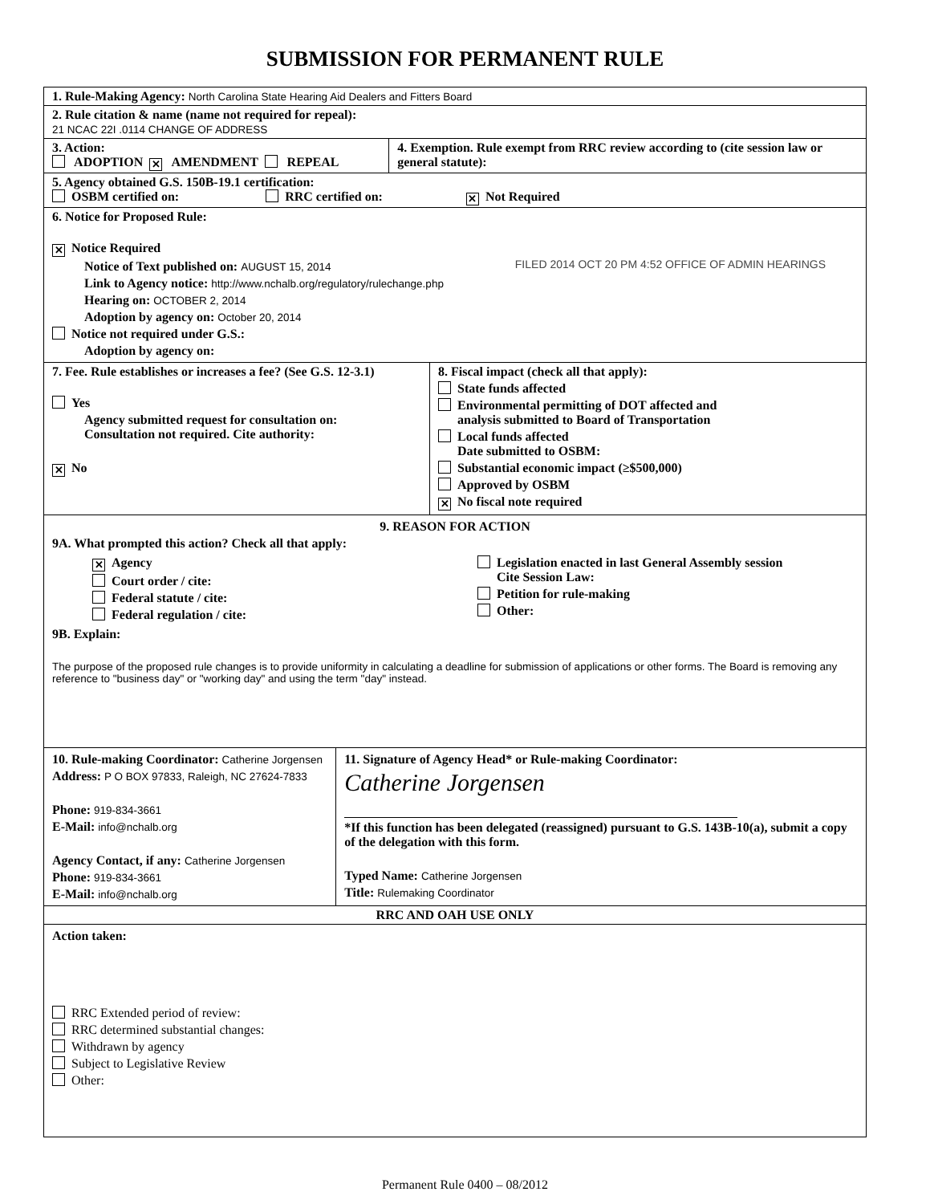SUBMISSION FOR PERMANENT RULE
1. Rule-Making Agency: North Carolina State Hearing Aid Dealers and Fitters Board
2. Rule citation & name (name not required for repeal):
21 NCAC 22I .0114 CHANGE OF ADDRESS
3. Action:
ADOPTION ✕ AMENDMENT REPEAL
4. Exemption. Rule exempt from RRC review according to (cite session law or general statute):
5. Agency obtained G.S. 150B-19.1 certification:
OSBM certified on: RRC certified on: ✕ Not Required
6. Notice for Proposed Rule:
✕ Notice Required
Notice of Text published on: AUGUST 15, 2014
Link to Agency notice: http://www.nchalb.org/regulatory/rulechange.php
Hearing on: OCTOBER 2, 2014
Adoption by agency on: October 20, 2014
Notice not required under G.S.:
Adoption by agency on:
FILED 2014 OCT 20 PM 4:52 OFFICE OF ADMIN HEARINGS
7. Fee. Rule establishes or increases a fee? (See G.S. 12-3.1)
Yes
Agency submitted request for consultation on:
Consultation not required. Cite authority:
✕ No
8. Fiscal impact (check all that apply):
State funds affected
Environmental permitting of DOT affected and
analysis submitted to Board of Transportation
Local funds affected
Date submitted to OSBM:
Substantial economic impact (≥$500,000)
Approved by OSBM
✕ No fiscal note required
9. REASON FOR ACTION
9A. What prompted this action? Check all that apply:
✕ Agency
Court order / cite:
Federal statute / cite:
Federal regulation / cite:
Legislation enacted in last General Assembly session
Cite Session Law:
Petition for rule-making
Other:
9B. Explain:
The purpose of the proposed rule changes is to provide uniformity in calculating a deadline for submission of applications or other forms. The Board is removing any reference to "business day" or "working day" and using the term "day" instead.
10. Rule-making Coordinator: Catherine Jorgensen
Address: P O BOX 97833, Raleigh, NC 27624-7833
Phone: 919-834-3661
E-Mail: info@nchalb.org
Agency Contact, if any: Catherine Jorgensen
Phone: 919-834-3661
E-Mail: info@nchalb.org
11. Signature of Agency Head* or Rule-making Coordinator:
Catherine Jorgensen
*If this function has been delegated (reassigned) pursuant to G.S. 143B-10(a), submit a copy of the delegation with this form.
Typed Name: Catherine Jorgensen
Title: Rulemaking Coordinator
RRC AND OAH USE ONLY
Action taken:
RRC Extended period of review:
RRC determined substantial changes:
Withdrawn by agency
Subject to Legislative Review
Other:
Permanent Rule 0400 – 08/2012